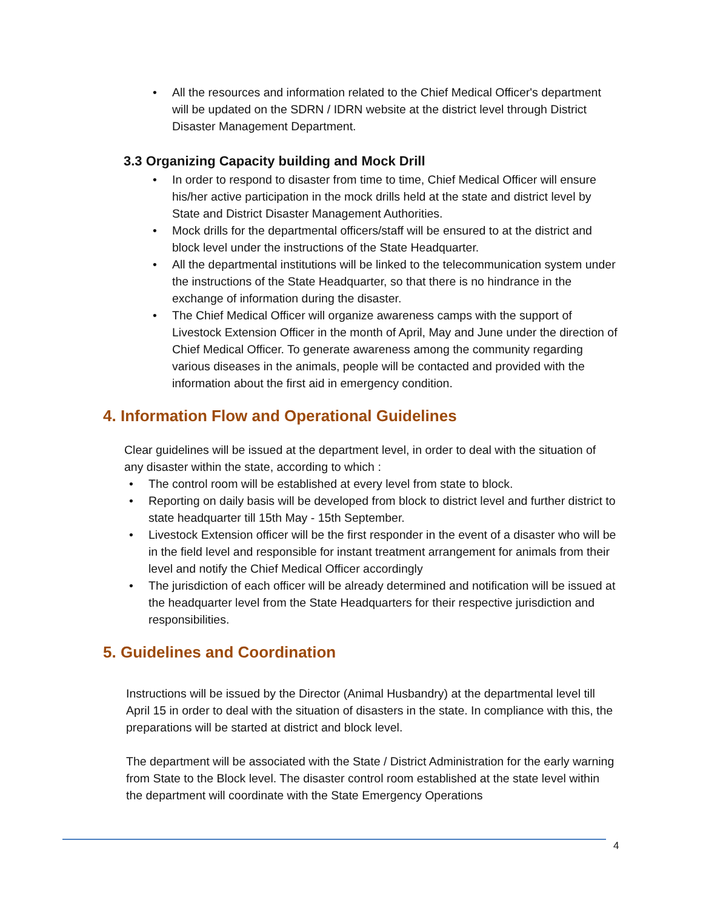• All the resources and information related to the Chief Medical Officer's department will be updated on the SDRN / IDRN website at the district level through District Disaster Management Department.
3.3 Organizing Capacity building and Mock Drill
• In order to respond to disaster from time to time, Chief Medical Officer will ensure his/her active participation in the mock drills held at the state and district level by State and District Disaster Management Authorities.
• Mock drills for the departmental officers/staff will be ensured to at the district and block level under the instructions of the State Headquarter.
• All the departmental institutions will be linked to the telecommunication system under the instructions of the State Headquarter, so that there is no hindrance in the exchange of information during the disaster.
• The Chief Medical Officer will organize awareness camps with the support of Livestock Extension Officer in the month of April, May and June under the direction of Chief Medical Officer. To generate awareness among the community regarding various diseases in the animals, people will be contacted and provided with the information about the first aid in emergency condition.
4. Information Flow and Operational Guidelines
Clear guidelines will be issued at the department level, in order to deal with the situation of any disaster within the state, according to which :
• The control room will be established at every level from state to block.
• Reporting on daily basis will be developed from block to district level and further district to state headquarter till 15th May - 15th September.
• Livestock Extension officer will be the first responder in the event of a disaster who will be in the field level and responsible for instant treatment arrangement for animals from their level and notify the Chief Medical Officer accordingly
• The jurisdiction of each officer will be already determined and notification will be issued at the headquarter level from the State Headquarters for their respective jurisdiction and responsibilities.
5. Guidelines and Coordination
Instructions will be issued by the Director (Animal Husbandry) at the departmental level till April 15 in order to deal with the situation of disasters in the state. In compliance with this, the preparations will be started at district and block level.
The department will be associated with the State / District Administration for the early warning from State to the Block level. The disaster control room established at the state level within the department will coordinate with the State Emergency Operations
4